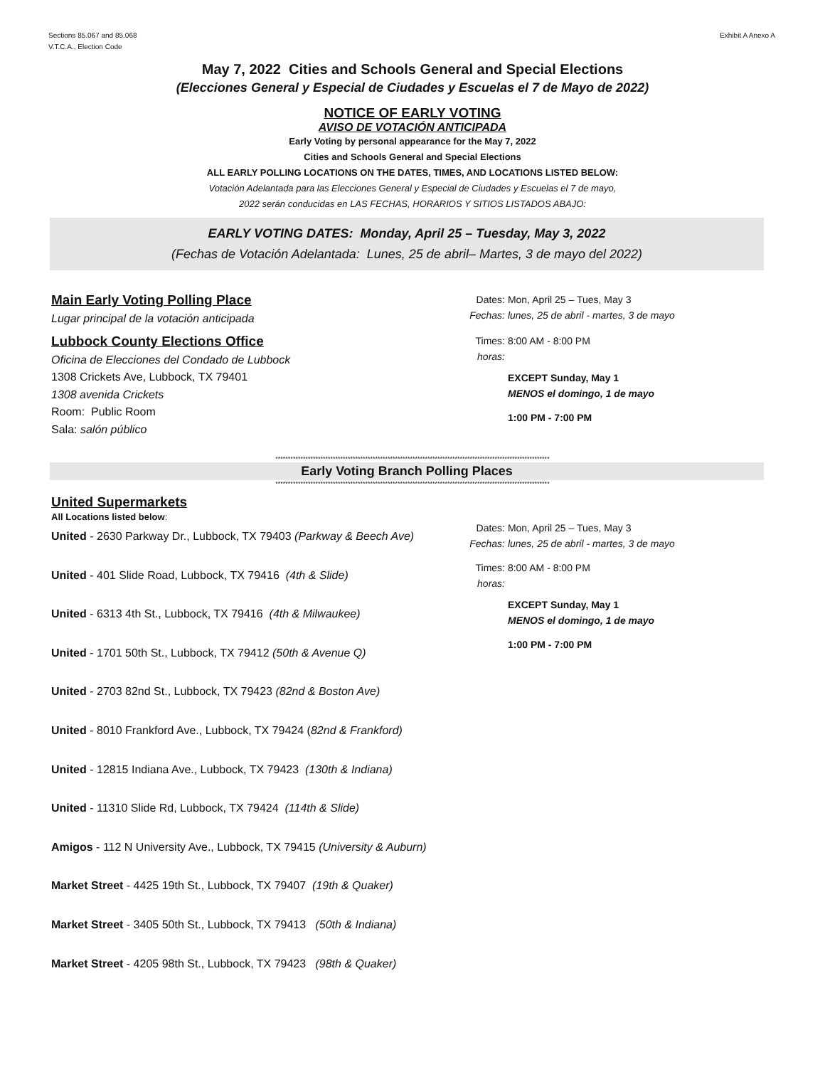Sections 85.067 and 85.068
V.T.C.A., Election Code
Exhibit A Anexo A
May 7, 2022 Cities and Schools General and Special Elections
(Elecciones General y Especial de Ciudades y Escuelas el 7 de Mayo de 2022)
NOTICE OF EARLY VOTING
AVISO DE VOTACIÓN ANTICIPADA
Early Voting by personal appearance for the May 7, 2022
Cities and Schools General and Special Elections
ALL EARLY POLLING LOCATIONS ON THE DATES, TIMES, AND LOCATIONS LISTED BELOW:
Votación Adelantada para las Elecciones General y Especial de Ciudades y Escuelas el 7 de mayo,
2022 serán conducidas en LAS FECHAS, HORARIOS Y SITIOS LISTADOS ABAJO:
EARLY VOTING DATES: Monday, April 25 – Tuesday, May 3, 2022
(Fechas de Votación Adelantada: Lunes, 25 de abril– Martes, 3 de mayo del 2022)
Main Early Voting Polling Place
Lugar principal de la votación anticipada
Lubbock County Elections Office
Oficina de Elecciones del Condado de Lubbock
1308 Crickets Ave, Lubbock, TX 79401
1308 avenida Crickets
Room: Public Room
Sala: salón público
Dates: Mon, April 25 – Tues, May 3
Fechas: lunes, 25 de abril - martes, 3 de mayo
Times: 8:00 AM - 8:00 PM
horas:
EXCEPT Sunday, May 1
MENOS el domingo, 1 de mayo
1:00 PM - 7:00 PM
**************************************************************************************************************
Early Voting Branch Polling Places
**************************************************************************************************************
United Supermarkets
All Locations listed below:
United - 2630 Parkway Dr., Lubbock, TX 79403 (Parkway & Beech Ave)
United - 401 Slide Road, Lubbock, TX 79416 (4th & Slide)
United - 6313 4th St., Lubbock, TX 79416 (4th & Milwaukee)
United - 1701 50th St., Lubbock, TX 79412 (50th & Avenue Q)
United - 2703 82nd St., Lubbock, TX 79423 (82nd & Boston Ave)
United - 8010 Frankford Ave., Lubbock, TX 79424 (82nd & Frankford)
United - 12815 Indiana Ave., Lubbock, TX 79423 (130th & Indiana)
United - 11310 Slide Rd, Lubbock, TX 79424 (114th & Slide)
Amigos - 112 N University Ave., Lubbock, TX 79415 (University & Auburn)
Market Street - 4425 19th St., Lubbock, TX 79407 (19th & Quaker)
Market Street - 3405 50th St., Lubbock, TX 79413 (50th & Indiana)
Market Street - 4205 98th St., Lubbock, TX 79423 (98th & Quaker)
Dates: Mon, April 25 – Tues, May 3
Fechas: lunes, 25 de abril - martes, 3 de mayo
Times: 8:00 AM - 8:00 PM
horas:
EXCEPT Sunday, May 1
MENOS el domingo, 1 de mayo
1:00 PM - 7:00 PM